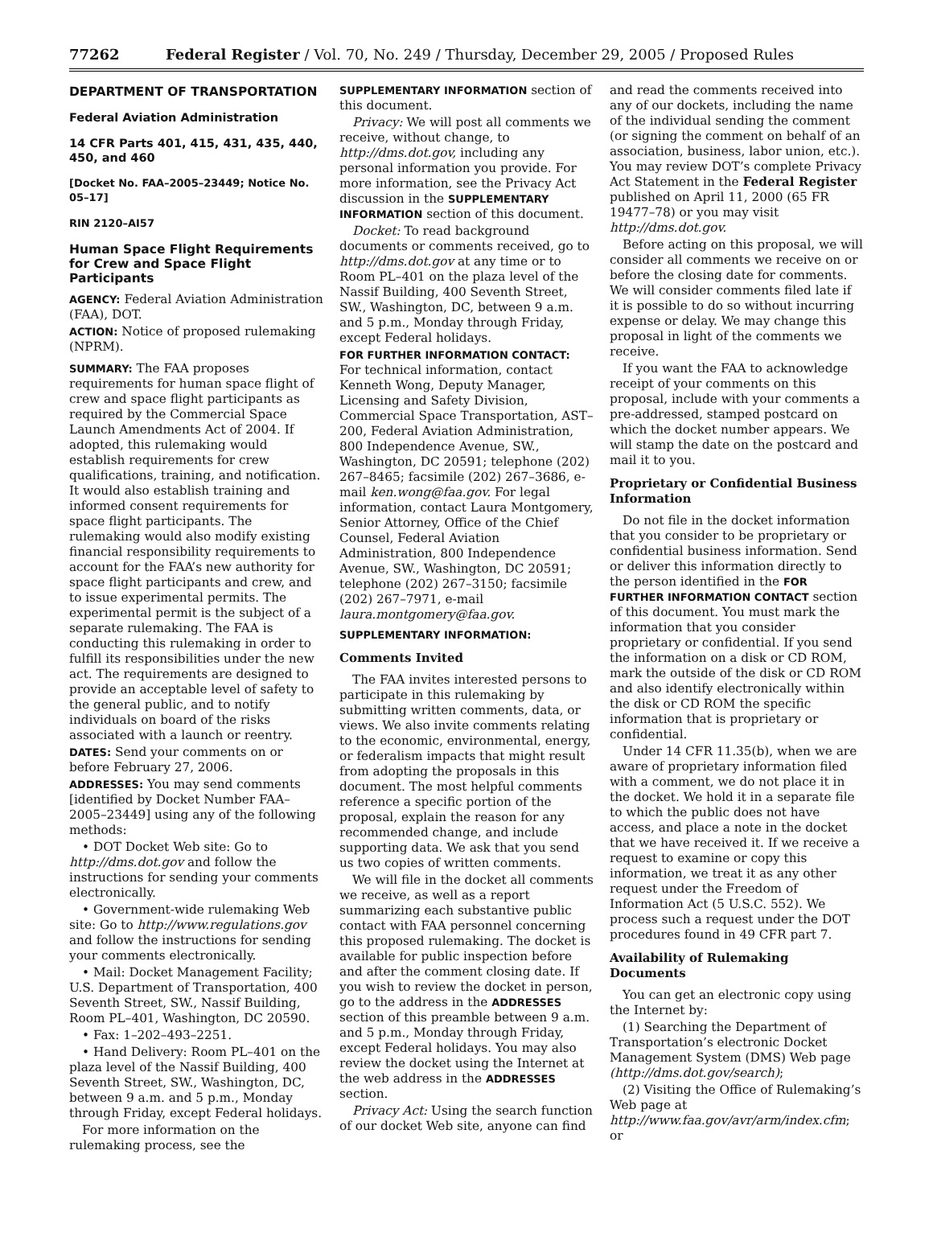77262 Federal Register / Vol. 70, No. 249 / Thursday, December 29, 2005 / Proposed Rules
DEPARTMENT OF TRANSPORTATION
Federal Aviation Administration
14 CFR Parts 401, 415, 431, 435, 440, 450, and 460
[Docket No. FAA–2005–23449; Notice No. 05–17]
RIN 2120–AI57
Human Space Flight Requirements for Crew and Space Flight Participants
AGENCY: Federal Aviation Administration (FAA), DOT.
ACTION: Notice of proposed rulemaking (NPRM).
SUMMARY: The FAA proposes requirements for human space flight of crew and space flight participants as required by the Commercial Space Launch Amendments Act of 2004. If adopted, this rulemaking would establish requirements for crew qualifications, training, and notification. It would also establish training and informed consent requirements for space flight participants. The rulemaking would also modify existing financial responsibility requirements to account for the FAA’s new authority for space flight participants and crew, and to issue experimental permits. The experimental permit is the subject of a separate rulemaking. The FAA is conducting this rulemaking in order to fulfill its responsibilities under the new act. The requirements are designed to provide an acceptable level of safety to the general public, and to notify individuals on board of the risks associated with a launch or reentry.
DATES: Send your comments on or before February 27, 2006.
ADDRESSES: You may send comments [identified by Docket Number FAA–2005–23449] using any of the following methods:
• DOT Docket Web site: Go to http://dms.dot.gov and follow the instructions for sending your comments electronically.
• Government-wide rulemaking Web site: Go to http://www.regulations.gov and follow the instructions for sending your comments electronically.
• Mail: Docket Management Facility; U.S. Department of Transportation, 400 Seventh Street, SW., Nassif Building, Room PL–401, Washington, DC 20590.
• Fax: 1–202–493–2251.
• Hand Delivery: Room PL–401 on the plaza level of the Nassif Building, 400 Seventh Street, SW., Washington, DC, between 9 a.m. and 5 p.m., Monday through Friday, except Federal holidays.
For more information on the rulemaking process, see the
SUPPLEMENTARY INFORMATION section of this document.
Privacy: We will post all comments we receive, without change, to http://dms.dot.gov, including any personal information you provide. For more information, see the Privacy Act discussion in the SUPPLEMENTARY INFORMATION section of this document.
Docket: To read background documents or comments received, go to http://dms.dot.gov at any time or to Room PL–401 on the plaza level of the Nassif Building, 400 Seventh Street, SW., Washington, DC, between 9 a.m. and 5 p.m., Monday through Friday, except Federal holidays.
FOR FURTHER INFORMATION CONTACT: For technical information, contact Kenneth Wong, Deputy Manager, Licensing and Safety Division, Commercial Space Transportation, AST–200, Federal Aviation Administration, 800 Independence Avenue, SW., Washington, DC 20591; telephone (202) 267–8465; facsimile (202) 267–3686, e-mail ken.wong@faa.gov. For legal information, contact Laura Montgomery, Senior Attorney, Office of the Chief Counsel, Federal Aviation Administration, 800 Independence Avenue, SW., Washington, DC 20591; telephone (202) 267–3150; facsimile (202) 267–7971, e-mail laura.montgomery@faa.gov.
SUPPLEMENTARY INFORMATION:
Comments Invited
The FAA invites interested persons to participate in this rulemaking by submitting written comments, data, or views. We also invite comments relating to the economic, environmental, energy, or federalism impacts that might result from adopting the proposals in this document. The most helpful comments reference a specific portion of the proposal, explain the reason for any recommended change, and include supporting data. We ask that you send us two copies of written comments.
We will file in the docket all comments we receive, as well as a report summarizing each substantive public contact with FAA personnel concerning this proposed rulemaking. The docket is available for public inspection before and after the comment closing date. If you wish to review the docket in person, go to the address in the ADDRESSES section of this preamble between 9 a.m. and 5 p.m., Monday through Friday, except Federal holidays. You may also review the docket using the Internet at the web address in the ADDRESSES section.
Privacy Act: Using the search function of our docket Web site, anyone can find
and read the comments received into any of our dockets, including the name of the individual sending the comment (or signing the comment on behalf of an association, business, labor union, etc.). You may review DOT’s complete Privacy Act Statement in the Federal Register published on April 11, 2000 (65 FR 19477–78) or you may visit http://dms.dot.gov.
Before acting on this proposal, we will consider all comments we receive on or before the closing date for comments. We will consider comments filed late if it is possible to do so without incurring expense or delay. We may change this proposal in light of the comments we receive.
If you want the FAA to acknowledge receipt of your comments on this proposal, include with your comments a pre-addressed, stamped postcard on which the docket number appears. We will stamp the date on the postcard and mail it to you.
Proprietary or Confidential Business Information
Do not file in the docket information that you consider to be proprietary or confidential business information. Send or deliver this information directly to the person identified in the FOR FURTHER INFORMATION CONTACT section of this document. You must mark the information that you consider proprietary or confidential. If you send the information on a disk or CD ROM, mark the outside of the disk or CD ROM and also identify electronically within the disk or CD ROM the specific information that is proprietary or confidential.
Under 14 CFR 11.35(b), when we are aware of proprietary information filed with a comment, we do not place it in the docket. We hold it in a separate file to which the public does not have access, and place a note in the docket that we have received it. If we receive a request to examine or copy this information, we treat it as any other request under the Freedom of Information Act (5 U.S.C. 552). We process such a request under the DOT procedures found in 49 CFR part 7.
Availability of Rulemaking Documents
You can get an electronic copy using the Internet by:
(1) Searching the Department of Transportation’s electronic Docket Management System (DMS) Web page (http://dms.dot.gov/search);
(2) Visiting the Office of Rulemaking’s Web page at http://www.faa.gov/avr/arm/index.cfm; or